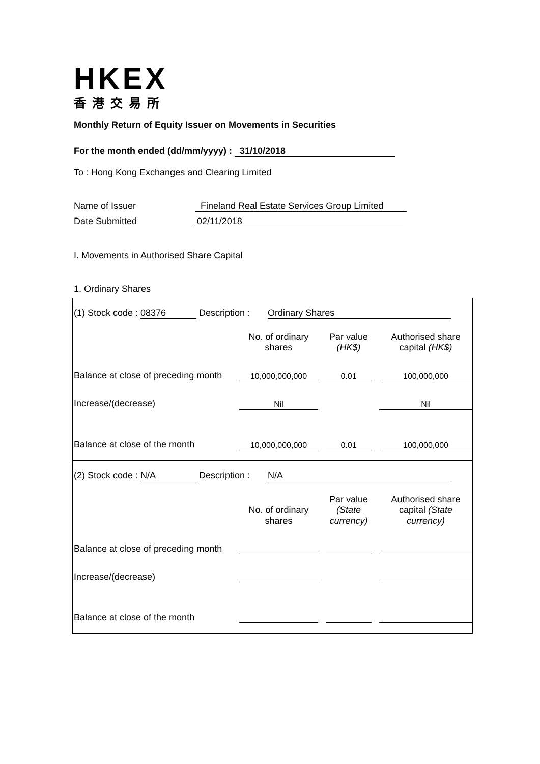HKEX
香港交易所
Monthly Return of Equity Issuer on Movements in Securities
For the month ended (dd/mm/yyyy) : 31/10/2018
To : Hong Kong Exchanges and Clearing Limited
Name of Issuer Fineland Real Estate Services Group Limited
Date Submitted 02/11/2018
I. Movements in Authorised Share Capital
1. Ordinary Shares
(1) Stock code : 08376 Description : Ordinary Shares
| | No. of ordinary shares | | Par value (HK$) | | Authorised share capital (HK$) |
| Balance at close of preceding month | 10,000,000,000 | | 0.01 | | 100,000,000 |
| Increase/(decrease) | Nil | | | | Nil |
| Balance at close of the month | 10,000,000,000 | | 0.01 | | 100,000,000 |
(2) Stock code : N/A Description : N/A
| | No. of ordinary shares | | Par value (State currency) | | Authorised share capital (State currency) |
| Balance at close of preceding month | | | | | |
| Increase/(decrease) | | | | | |
| Balance at close of the month | | | | | |